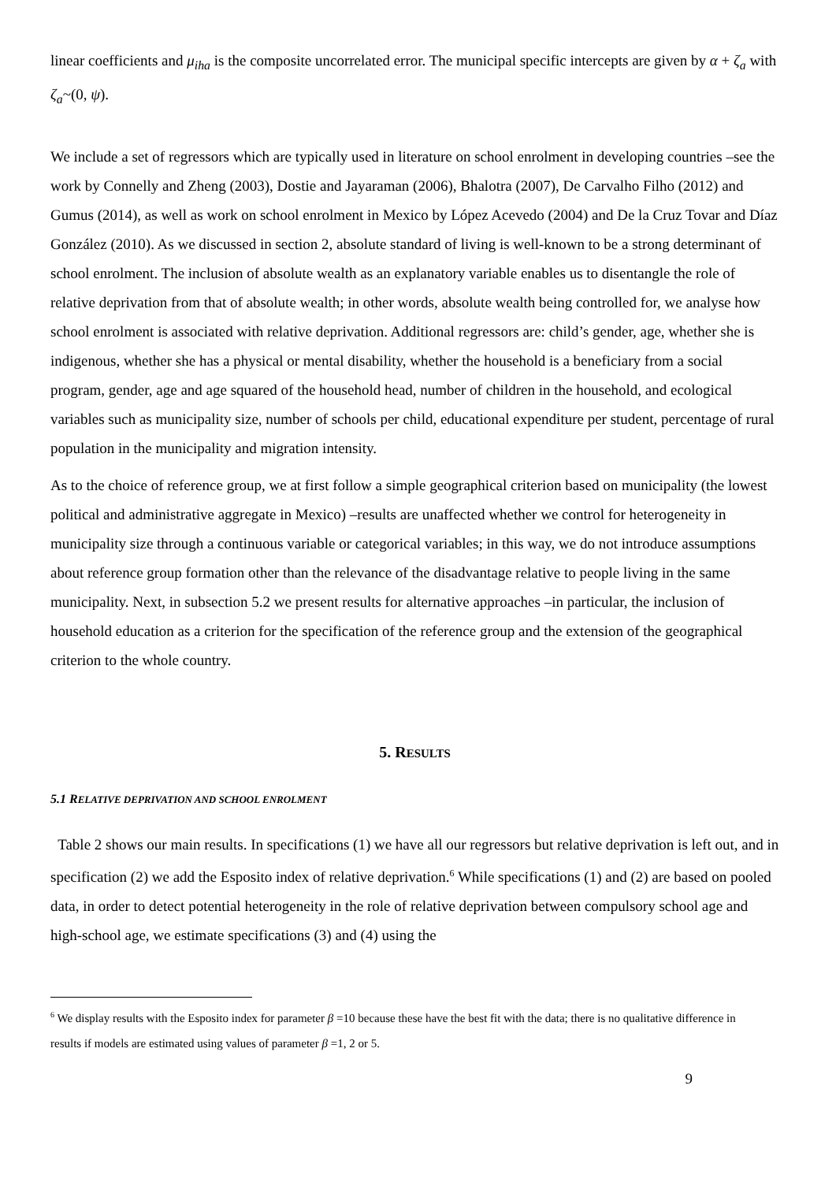linear coefficients and μ<sub>iha</sub> is the composite uncorrelated error. The municipal specific intercepts are given by α + ζ<sub>a</sub> with ζ<sub>a</sub>~(0, ψ).
We include a set of regressors which are typically used in literature on school enrolment in developing countries –see the work by Connelly and Zheng (2003), Dostie and Jayaraman (2006), Bhalotra (2007), De Carvalho Filho (2012) and Gumus (2014), as well as work on school enrolment in Mexico by López Acevedo (2004) and De la Cruz Tovar and Díaz González (2010). As we discussed in section 2, absolute standard of living is well-known to be a strong determinant of school enrolment. The inclusion of absolute wealth as an explanatory variable enables us to disentangle the role of relative deprivation from that of absolute wealth; in other words, absolute wealth being controlled for, we analyse how school enrolment is associated with relative deprivation. Additional regressors are: child’s gender, age, whether she is indigenous, whether she has a physical or mental disability, whether the household is a beneficiary from a social program, gender, age and age squared of the household head, number of children in the household, and ecological variables such as municipality size, number of schools per child, educational expenditure per student, percentage of rural population in the municipality and migration intensity.
As to the choice of reference group, we at first follow a simple geographical criterion based on municipality (the lowest political and administrative aggregate in Mexico) –results are unaffected whether we control for heterogeneity in municipality size through a continuous variable or categorical variables; in this way, we do not introduce assumptions about reference group formation other than the relevance of the disadvantage relative to people living in the same municipality. Next, in subsection 5.2 we present results for alternative approaches –in particular, the inclusion of household education as a criterion for the specification of the reference group and the extension of the geographical criterion to the whole country.
5. RESULTS
5.1 RELATIVE DEPRIVATION AND SCHOOL ENROLMENT
Table 2 shows our main results. In specifications (1) we have all our regressors but relative deprivation is left out, and in specification (2) we add the Esposito index of relative deprivation.<sup>6</sup> While specifications (1) and (2) are based on pooled data, in order to detect potential heterogeneity in the role of relative deprivation between compulsory school age and high-school age, we estimate specifications (3) and (4) using the
<sup>6</sup> We display results with the Esposito index for parameter β =10 because these have the best fit with the data; there is no qualitative difference in results if models are estimated using values of parameter β =1, 2 or 5.
9